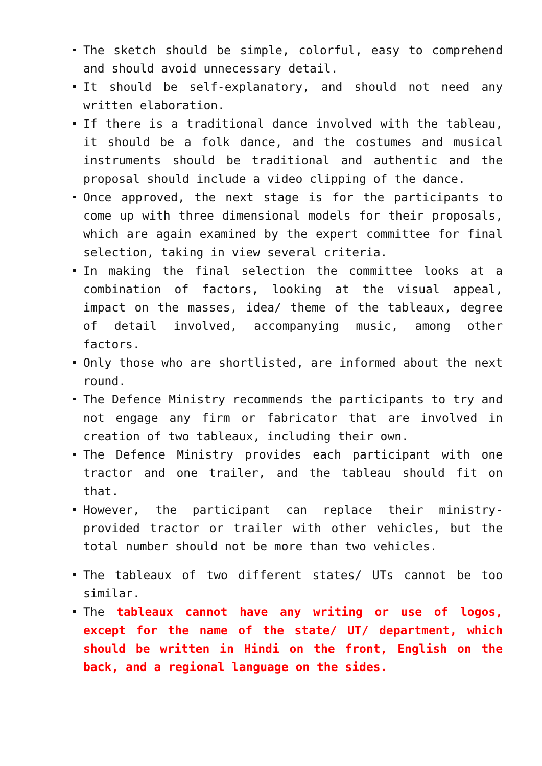The sketch should be simple, colorful, easy to comprehend and should avoid unnecessary detail.
It should be self-explanatory, and should not need any written elaboration.
If there is a traditional dance involved with the tableau, it should be a folk dance, and the costumes and musical instruments should be traditional and authentic and the proposal should include a video clipping of the dance.
Once approved, the next stage is for the participants to come up with three dimensional models for their proposals, which are again examined by the expert committee for final selection, taking in view several criteria.
In making the final selection the committee looks at a combination of factors, looking at the visual appeal, impact on the masses, idea/ theme of the tableaux, degree of detail involved, accompanying music, among other factors.
Only those who are shortlisted, are informed about the next round.
The Defence Ministry recommends the participants to try and not engage any firm or fabricator that are involved in creation of two tableaux, including their own.
The Defence Ministry provides each participant with one tractor and one trailer, and the tableau should fit on that.
However, the participant can replace their ministry-provided tractor or trailer with other vehicles, but the total number should not be more than two vehicles.
The tableaux of two different states/ UTs cannot be too similar.
The tableaux cannot have any writing or use of logos, except for the name of the state/ UT/ department, which should be written in Hindi on the front, English on the back, and a regional language on the sides.